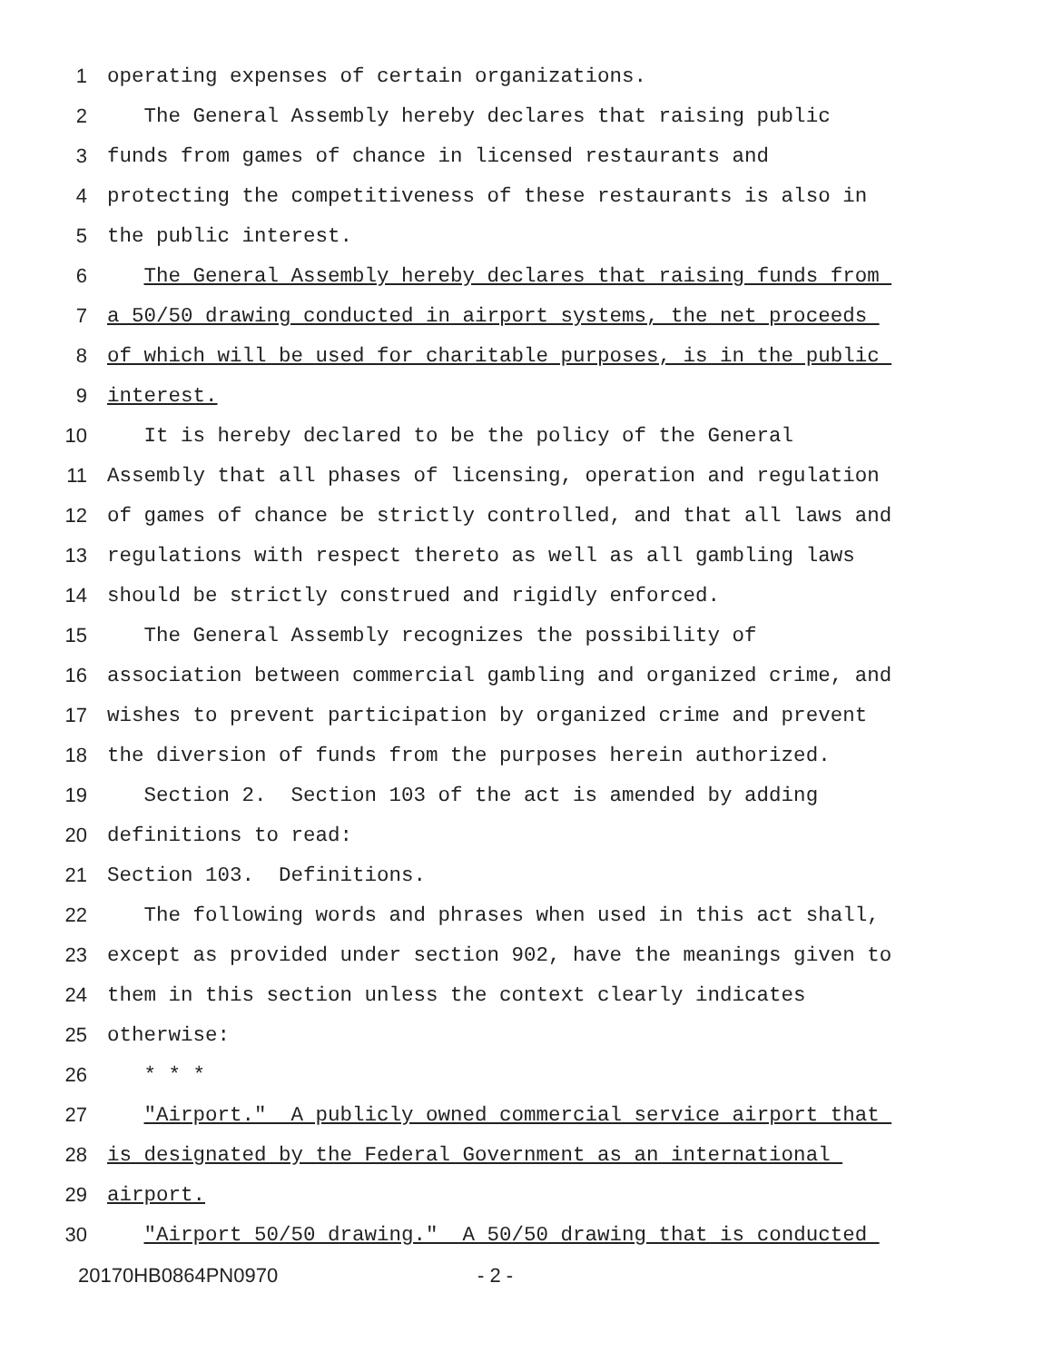1 operating expenses of certain organizations.
2 The General Assembly hereby declares that raising public
3 funds from games of chance in licensed restaurants and
4 protecting the competitiveness of these restaurants is also in
5 the public interest.
6 The General Assembly hereby declares that raising funds from
7 a 50/50 drawing conducted in airport systems, the net proceeds
8 of which will be used for charitable purposes, is in the public
9 interest.
10 It is hereby declared to be the policy of the General
11 Assembly that all phases of licensing, operation and regulation
12 of games of chance be strictly controlled, and that all laws and
13 regulations with respect thereto as well as all gambling laws
14 should be strictly construed and rigidly enforced.
15 The General Assembly recognizes the possibility of
16 association between commercial gambling and organized crime, and
17 wishes to prevent participation by organized crime and prevent
18 the diversion of funds from the purposes herein authorized.
19 Section 2. Section 103 of the act is amended by adding
20 definitions to read:
21 Section 103. Definitions.
22 The following words and phrases when used in this act shall,
23 except as provided under section 902, have the meanings given to
24 them in this section unless the context clearly indicates
25 otherwise:
26 * * *
27 "Airport." A publicly owned commercial service airport that
28 is designated by the Federal Government as an international
29 airport.
30 "Airport 50/50 drawing." A 50/50 drawing that is conducted
20170HB0864PN0970 - 2 -